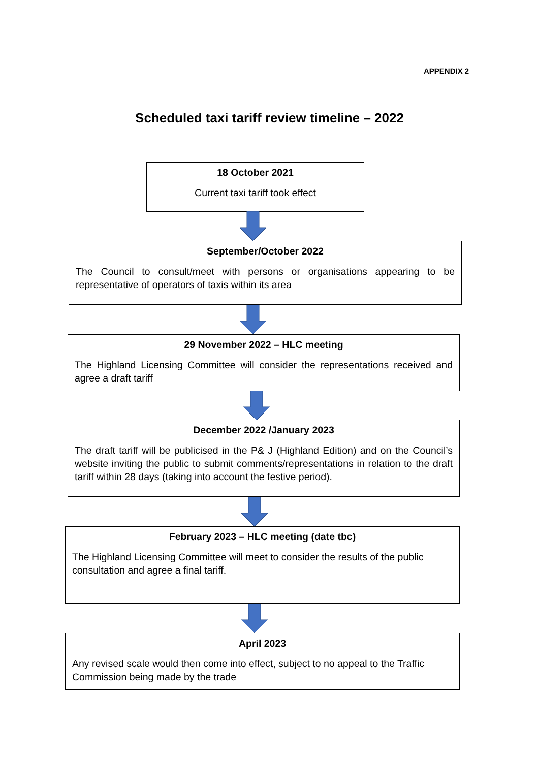APPENDIX 2
Scheduled taxi tariff review timeline – 2022
18 October 2021
Current taxi tariff took effect
September/October 2022
The Council to consult/meet with persons or organisations appearing to be representative of operators of taxis within its area
29 November 2022 – HLC meeting
The Highland Licensing Committee will consider the representations received and agree a draft tariff
December 2022 /January 2023
The draft tariff will be publicised in the P& J (Highland Edition) and on the Council’s website inviting the public to submit comments/representations in relation to the draft tariff within 28 days (taking into account the festive period).
February 2023 – HLC meeting (date tbc)
The Highland Licensing Committee will meet to consider the results of the public consultation and agree a final tariff.
April 2023
Any revised scale would then come into effect, subject to no appeal to the Traffic Commission being made by the trade